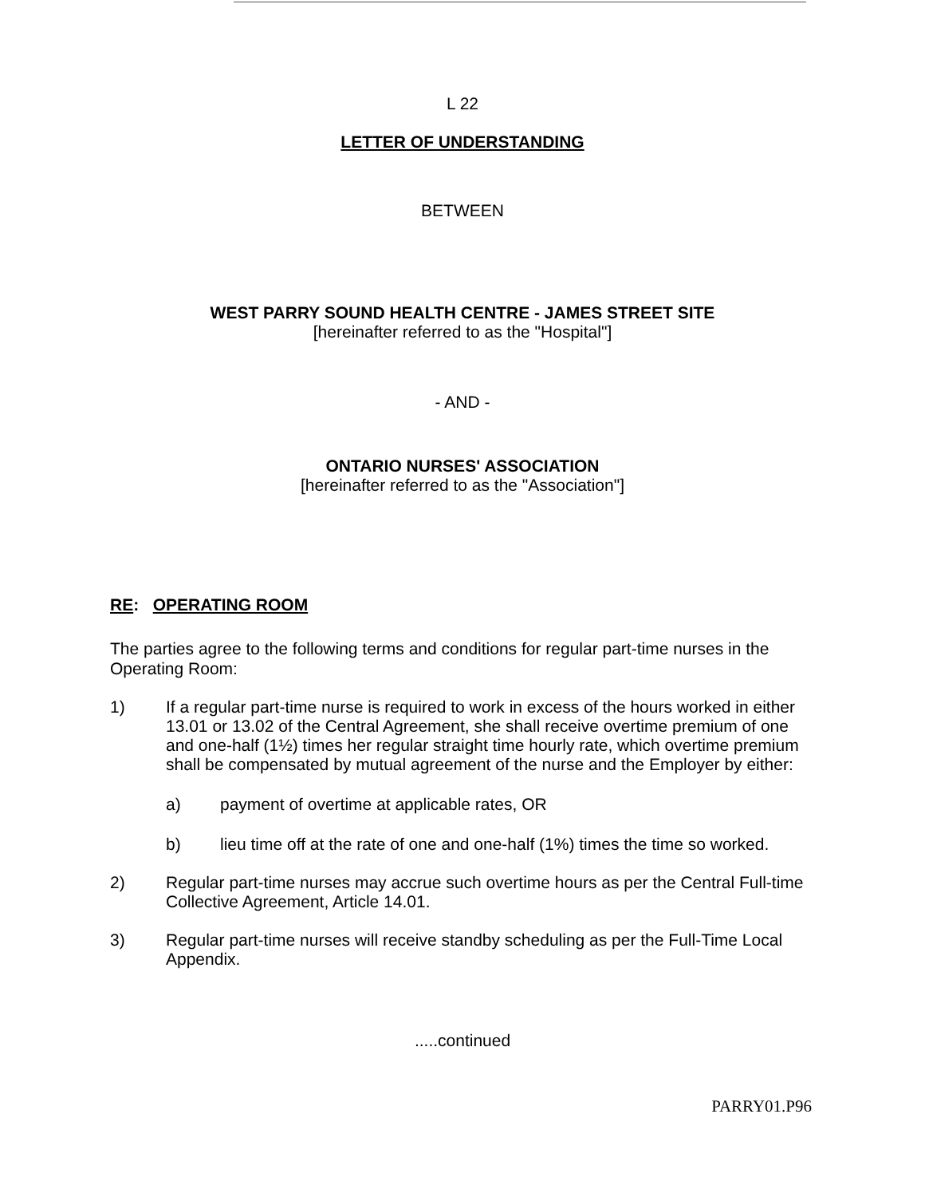L 22
LETTER OF UNDERSTANDING
BETWEEN
WEST PARRY SOUND HEALTH CENTRE - JAMES STREET SITE
[hereinafter referred to as the "Hospital"]
- AND -
ONTARIO NURSES' ASSOCIATION
[hereinafter referred to as the "Association"]
RE: OPERATING ROOM
The parties agree to the following terms and conditions for regular part-time nurses in the Operating Room:
1) If a regular part-time nurse is required to work in excess of the hours worked in either 13.01 or 13.02 of the Central Agreement, she shall receive overtime premium of one and one-half (1½) times her regular straight time hourly rate, which overtime premium shall be compensated by mutual agreement of the nurse and the Employer by either:
a) payment of overtime at applicable rates, OR
b) lieu time off at the rate of one and one-half (1%) times the time so worked.
2) Regular part-time nurses may accrue such overtime hours as per the Central Full-time Collective Agreement, Article 14.01.
3) Regular part-time nurses will receive standby scheduling as per the Full-Time Local Appendix.
.....continued
PARRY01.P96